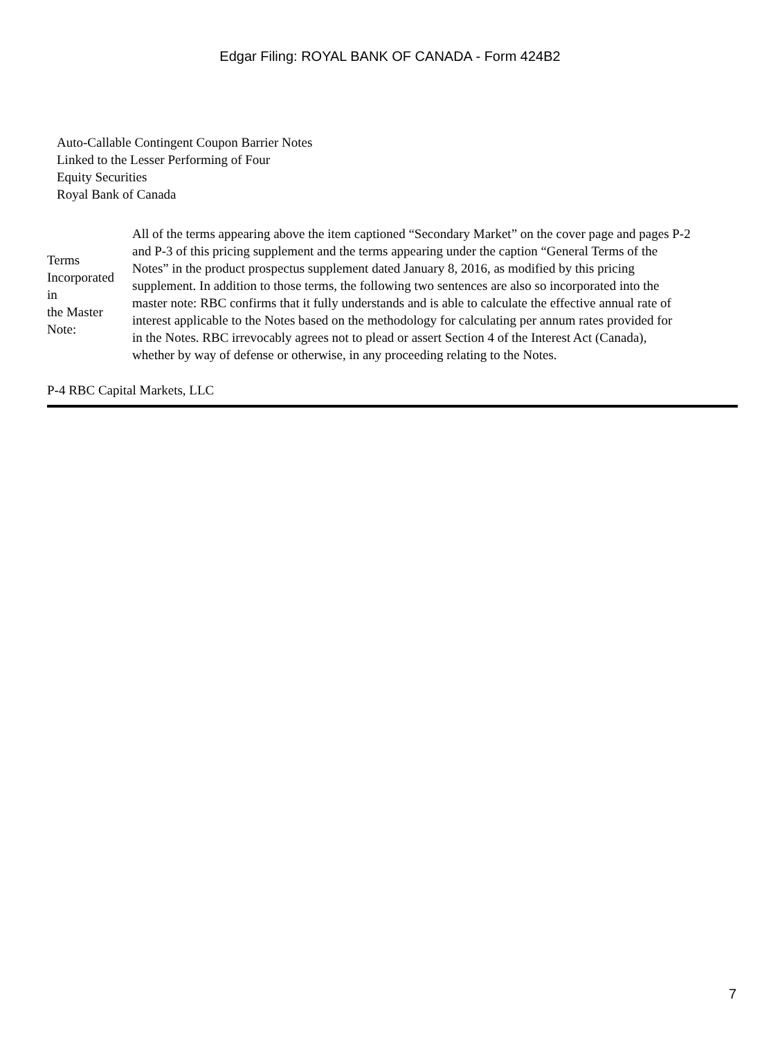Edgar Filing: ROYAL BANK OF CANADA - Form 424B2
Auto-Callable Contingent Coupon Barrier Notes
Linked to the Lesser Performing of Four
Equity Securities
Royal Bank of Canada
| Terms Incorporated in the Master Note: | All of the terms appearing above the item captioned “Secondary Market” on the cover page and pages P-2 and P-3 of this pricing supplement and the terms appearing under the caption “General Terms of the Notes” in the product prospectus supplement dated January 8, 2016, as modified by this pricing supplement. In addition to those terms, the following two sentences are also so incorporated into the master note: RBC confirms that it fully understands and is able to calculate the effective annual rate of interest applicable to the Notes based on the methodology for calculating per annum rates provided for in the Notes. RBC irrevocably agrees not to plead or assert Section 4 of the Interest Act (Canada), whether by way of defense or otherwise, in any proceeding relating to the Notes. |
P-4 RBC Capital Markets, LLC
7